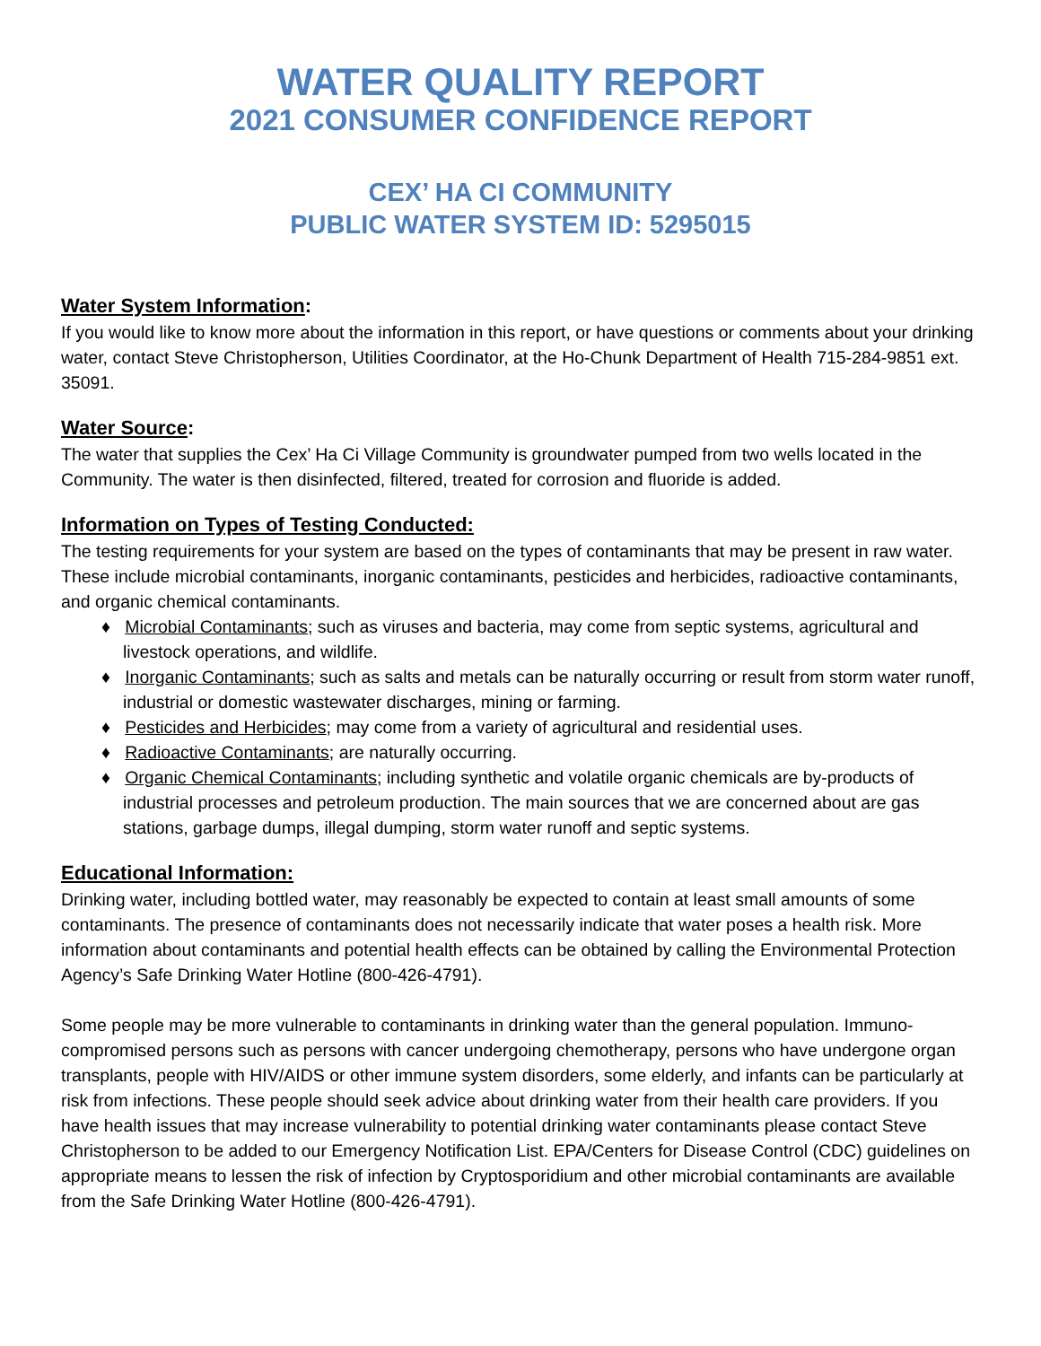WATER QUALITY REPORT
2021 CONSUMER CONFIDENCE REPORT
CEX’ HA CI COMMUNITY
PUBLIC WATER SYSTEM ID: 5295015
Water System Information:
If you would like to know more about the information in this report, or have questions or comments about your drinking water, contact Steve Christopherson, Utilities Coordinator, at the Ho-Chunk Department of Health 715-284-9851 ext. 35091.
Water Source:
The water that supplies the Cex’ Ha Ci Village Community is groundwater pumped from two wells located in the Community. The water is then disinfected, filtered, treated for corrosion and fluoride is added.
Information on Types of Testing Conducted:
The testing requirements for your system are based on the types of contaminants that may be present in raw water. These include microbial contaminants, inorganic contaminants, pesticides and herbicides, radioactive contaminants, and organic chemical contaminants.
♦ Microbial Contaminants; such as viruses and bacteria, may come from septic systems, agricultural and livestock operations, and wildlife.
♦ Inorganic Contaminants; such as salts and metals can be naturally occurring or result from storm water runoff, industrial or domestic wastewater discharges, mining or farming.
♦ Pesticides and Herbicides; may come from a variety of agricultural and residential uses.
♦ Radioactive Contaminants; are naturally occurring.
♦ Organic Chemical Contaminants; including synthetic and volatile organic chemicals are by-products of industrial processes and petroleum production. The main sources that we are concerned about are gas stations, garbage dumps, illegal dumping, storm water runoff and septic systems.
Educational Information:
Drinking water, including bottled water, may reasonably be expected to contain at least small amounts of some contaminants. The presence of contaminants does not necessarily indicate that water poses a health risk. More information about contaminants and potential health effects can be obtained by calling the Environmental Protection Agency’s Safe Drinking Water Hotline (800-426-4791).
Some people may be more vulnerable to contaminants in drinking water than the general population. Immuno-compromised persons such as persons with cancer undergoing chemotherapy, persons who have undergone organ transplants, people with HIV/AIDS or other immune system disorders, some elderly, and infants can be particularly at risk from infections. These people should seek advice about drinking water from their health care providers. If you have health issues that may increase vulnerability to potential drinking water contaminants please contact Steve Christopherson to be added to our Emergency Notification List. EPA/Centers for Disease Control (CDC) guidelines on appropriate means to lessen the risk of infection by Cryptosporidium and other microbial contaminants are available from the Safe Drinking Water Hotline (800-426-4791).